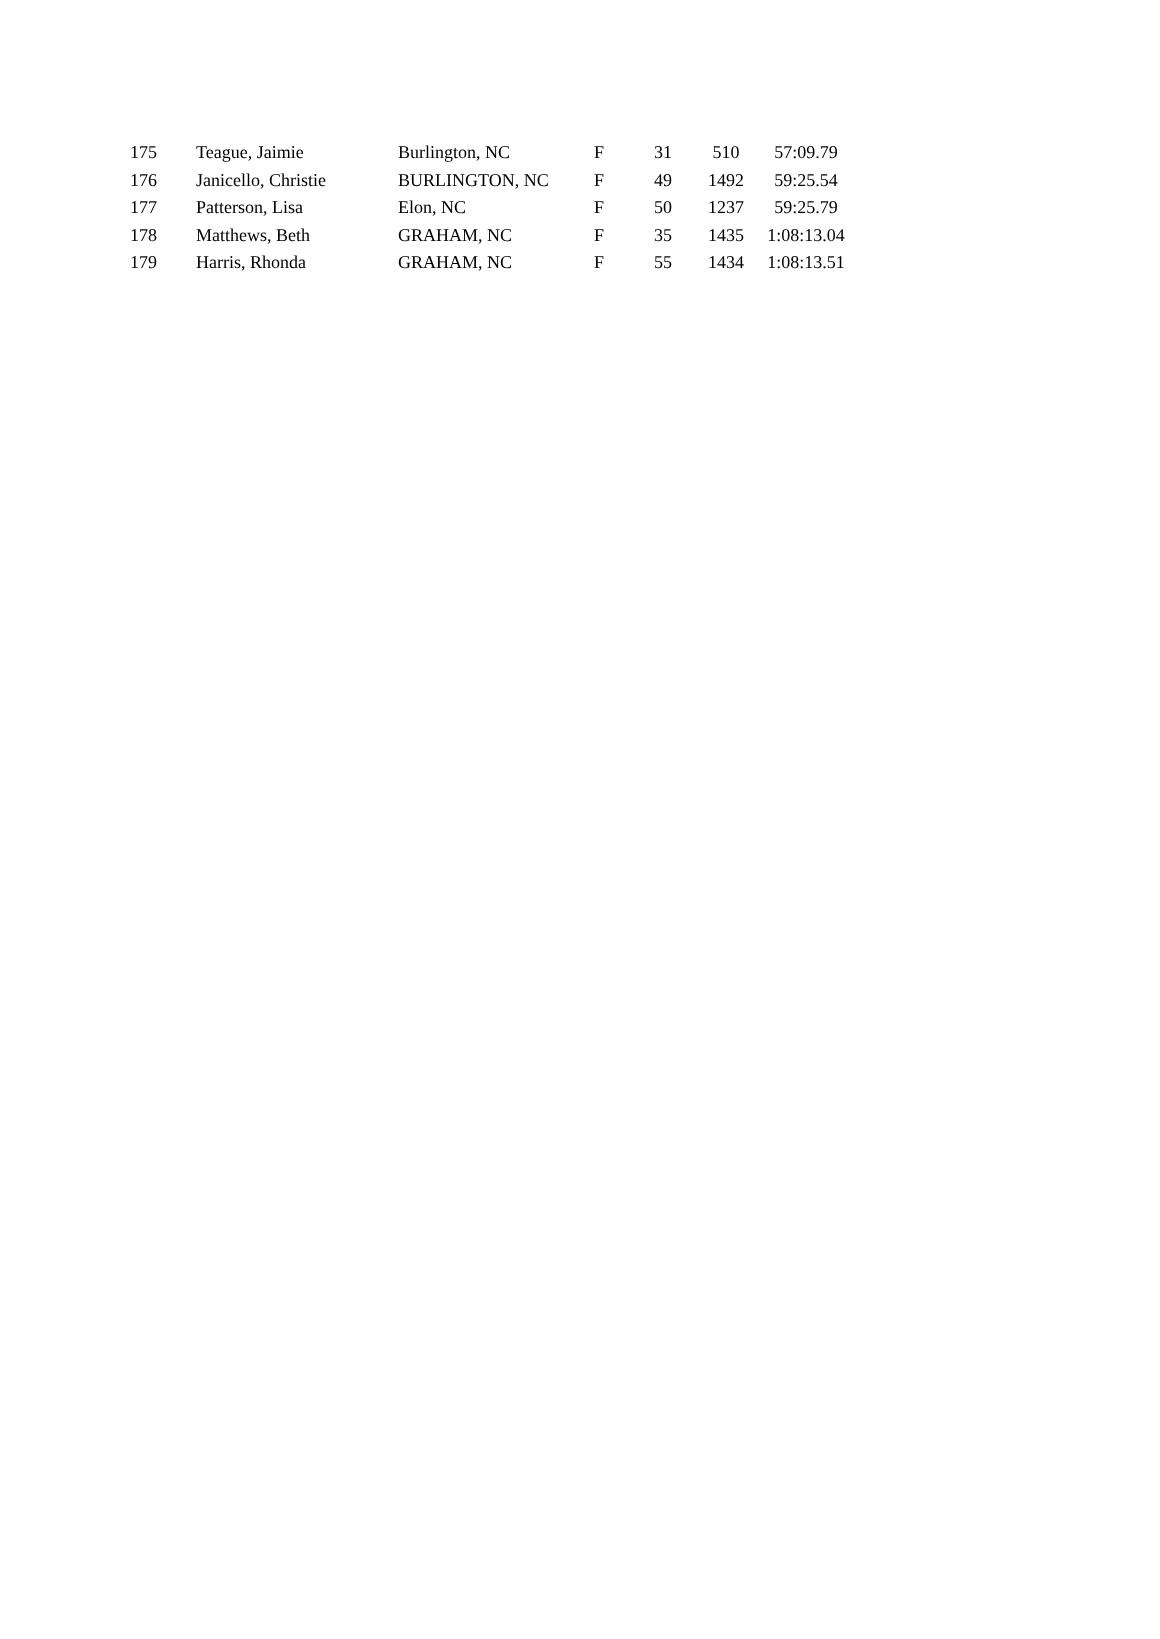| 175 | Teague, Jaimie | Burlington, NC | F | 31 | 510 | 57:09.79 |
| 176 | Janicello, Christie | BURLINGTON, NC | F | 49 | 1492 | 59:25.54 |
| 177 | Patterson, Lisa | Elon, NC | F | 50 | 1237 | 59:25.79 |
| 178 | Matthews, Beth | GRAHAM, NC | F | 35 | 1435 | 1:08:13.04 |
| 179 | Harris, Rhonda | GRAHAM, NC | F | 55 | 1434 | 1:08:13.51 |